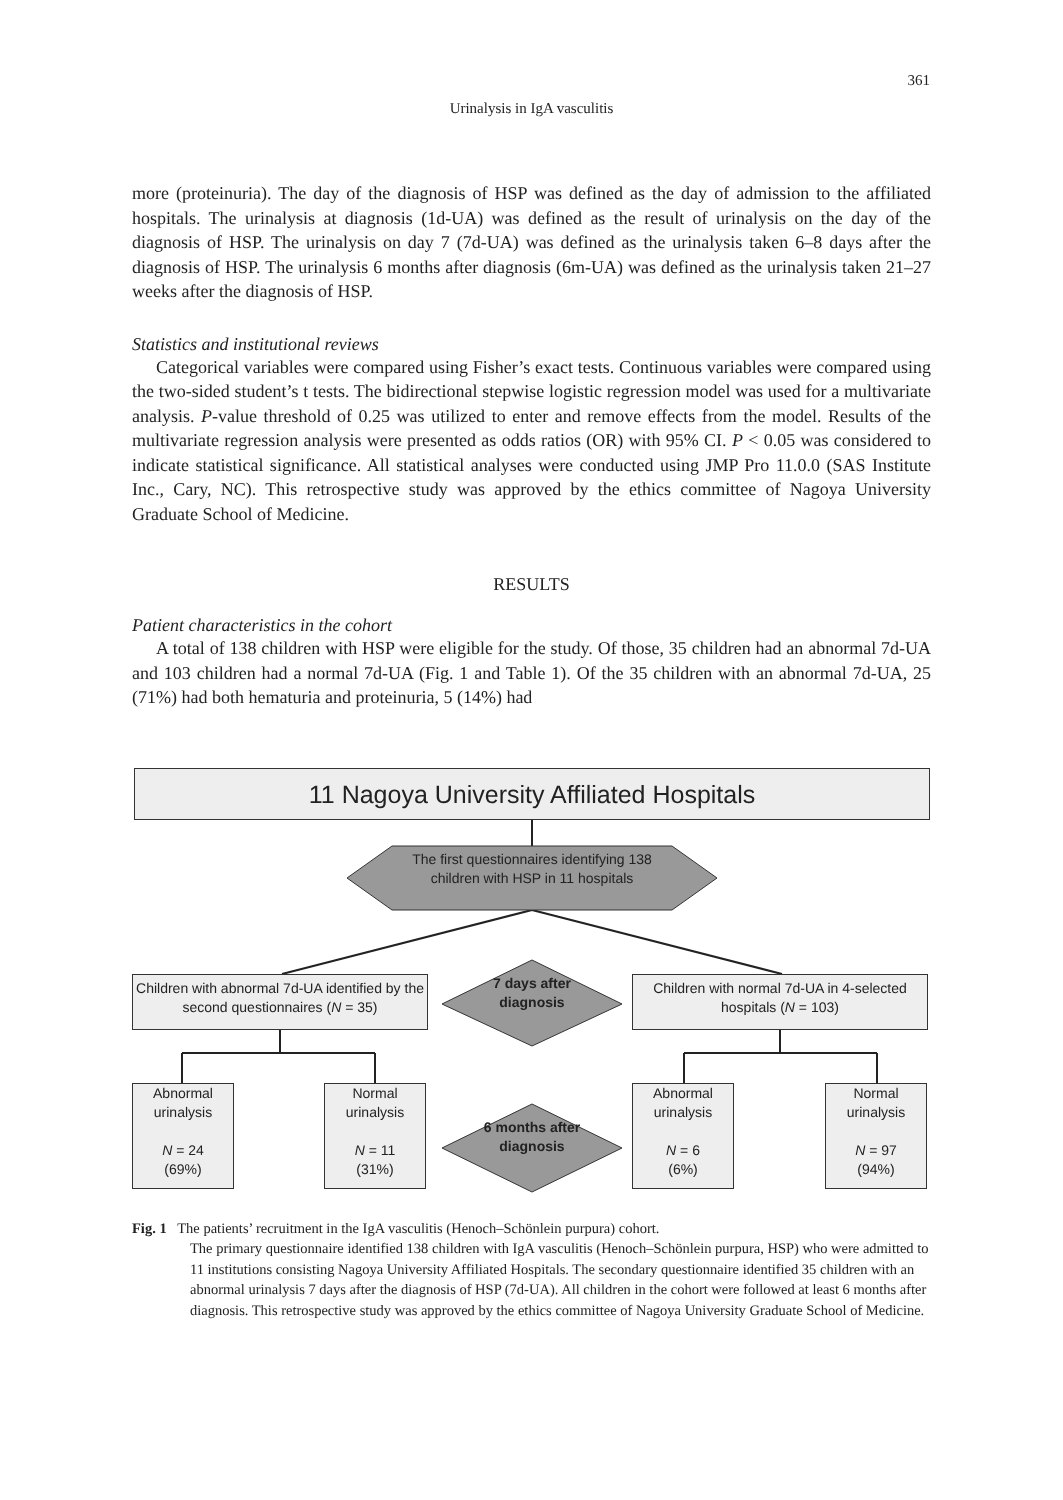361
Urinalysis in IgA vasculitis
more (proteinuria). The day of the diagnosis of HSP was defined as the day of admission to the affiliated hospitals. The urinalysis at diagnosis (1d-UA) was defined as the result of urinalysis on the day of the diagnosis of HSP. The urinalysis on day 7 (7d-UA) was defined as the urinalysis taken 6–8 days after the diagnosis of HSP. The urinalysis 6 months after diagnosis (6m-UA) was defined as the urinalysis taken 21–27 weeks after the diagnosis of HSP.
Statistics and institutional reviews
Categorical variables were compared using Fisher’s exact tests. Continuous variables were compared using the two-sided student’s t tests. The bidirectional stepwise logistic regression model was used for a multivariate analysis. P-value threshold of 0.25 was utilized to enter and remove effects from the model. Results of the multivariate regression analysis were presented as odds ratios (OR) with 95% CI. P < 0.05 was considered to indicate statistical significance. All statistical analyses were conducted using JMP Pro 11.0.0 (SAS Institute Inc., Cary, NC). This retrospective study was approved by the ethics committee of Nagoya University Graduate School of Medicine.
RESULTS
Patient characteristics in the cohort
A total of 138 children with HSP were eligible for the study. Of those, 35 children had an abnormal 7d-UA and 103 children had a normal 7d-UA (Fig. 1 and Table 1). Of the 35 children with an abnormal 7d-UA, 25 (71%) had both hematuria and proteinuria, 5 (14%) had
11 Nagoya University Affiliated Hospitals
The first questionnaires identifying 138 children with HSP in 11 hospitals
Children with abnormal 7d-UA identified by the second questionnaires (N = 35)
7 days after diagnosis
Children with normal 7d-UA in 4-selected hospitals (N = 103)
Abnormal urinalysis
N = 24
(69%)
Normal urinalysis
N = 11
(31%)
6 months after diagnosis
Abnormal urinalysis
N = 6
(6%)
Normal urinalysis
N = 97
(94%)
Fig. 1 The patients’ recruitment in the IgA vasculitis (Henoch–Schönlein purpura) cohort.
The primary questionnaire identified 138 children with IgA vasculitis (Henoch–Schönlein purpura, HSP) who were admitted to 11 institutions consisting Nagoya University Affiliated Hospitals. The secondary questionnaire identified 35 children with an abnormal urinalysis 7 days after the diagnosis of HSP (7d-UA). All children in the cohort were followed at least 6 months after diagnosis. This retrospective study was approved by the ethics committee of Nagoya University Graduate School of Medicine.